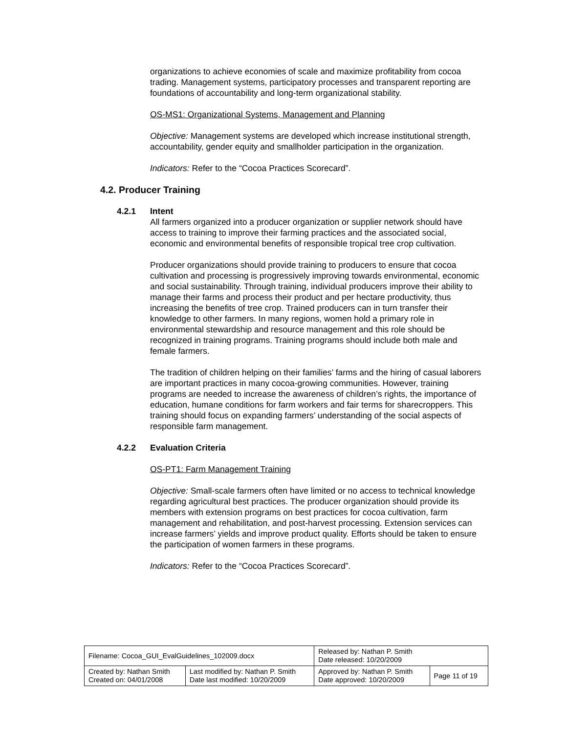organizations to achieve economies of scale and maximize profitability from cocoa trading. Management systems, participatory processes and transparent reporting are foundations of accountability and long-term organizational stability.
OS-MS1: Organizational Systems, Management and Planning
Objective: Management systems are developed which increase institutional strength, accountability, gender equity and smallholder participation in the organization.
Indicators: Refer to the “Cocoa Practices Scorecard”.
4.2. Producer Training
4.2.1 Intent
All farmers organized into a producer organization or supplier network should have access to training to improve their farming practices and the associated social, economic and environmental benefits of responsible tropical tree crop cultivation.
Producer organizations should provide training to producers to ensure that cocoa cultivation and processing is progressively improving towards environmental, economic and social sustainability. Through training, individual producers improve their ability to manage their farms and process their product and per hectare productivity, thus increasing the benefits of tree crop. Trained producers can in turn transfer their knowledge to other farmers. In many regions, women hold a primary role in environmental stewardship and resource management and this role should be recognized in training programs. Training programs should include both male and female farmers.
The tradition of children helping on their families’ farms and the hiring of casual laborers are important practices in many cocoa-growing communities. However, training programs are needed to increase the awareness of children’s rights, the importance of education, humane conditions for farm workers and fair terms for sharecroppers. This training should focus on expanding farmers’ understanding of the social aspects of responsible farm management.
4.2.2 Evaluation Criteria
OS-PT1: Farm Management Training
Objective: Small-scale farmers often have limited or no access to technical knowledge regarding agricultural best practices. The producer organization should provide its members with extension programs on best practices for cocoa cultivation, farm management and rehabilitation, and post-harvest processing. Extension services can increase farmers’ yields and improve product quality. Efforts should be taken to ensure the participation of women farmers in these programs.
Indicators: Refer to the “Cocoa Practices Scorecard”.
| Filename: Cocoa_GUI_EvalGuidelines_102009.docx | | Released by: Nathan P. Smith Date released: 10/20/2009 | |
| Created by: Nathan Smith Created on: 04/01/2008 | Last modified by: Nathan P. Smith Date last modified: 10/20/2009 | Approved by: Nathan P. Smith Date approved: 10/20/2009 | Page 11 of 19 |